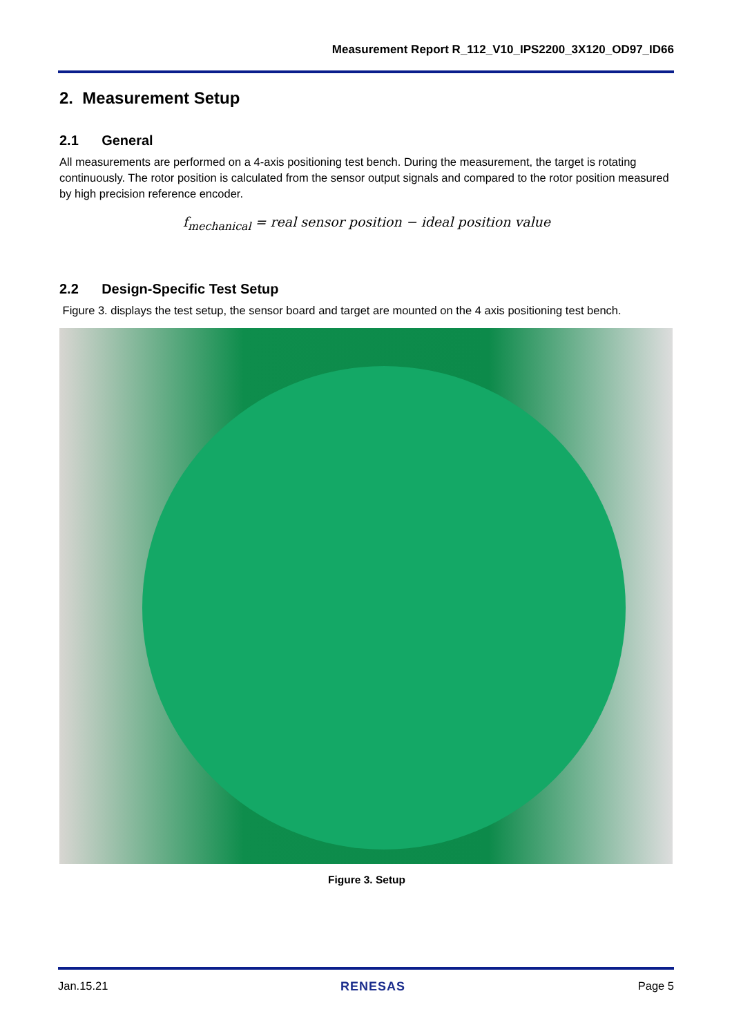Measurement Report R_112_V10_IPS2200_3X120_OD97_ID66
2. Measurement Setup
2.1 General
All measurements are performed on a 4-axis positioning test bench. During the measurement, the target is rotating continuously. The rotor position is calculated from the sensor output signals and compared to the rotor position measured by high precision reference encoder.
f<sub>mechanical</sub> = real sensor position − ideal position value
2.2 Design-Specific Test Setup
Figure 3. displays the test setup, the sensor board and target are mounted on the 4 axis positioning test bench.
Figure 3. Setup
Jan.15.21 RENESAS Page 5